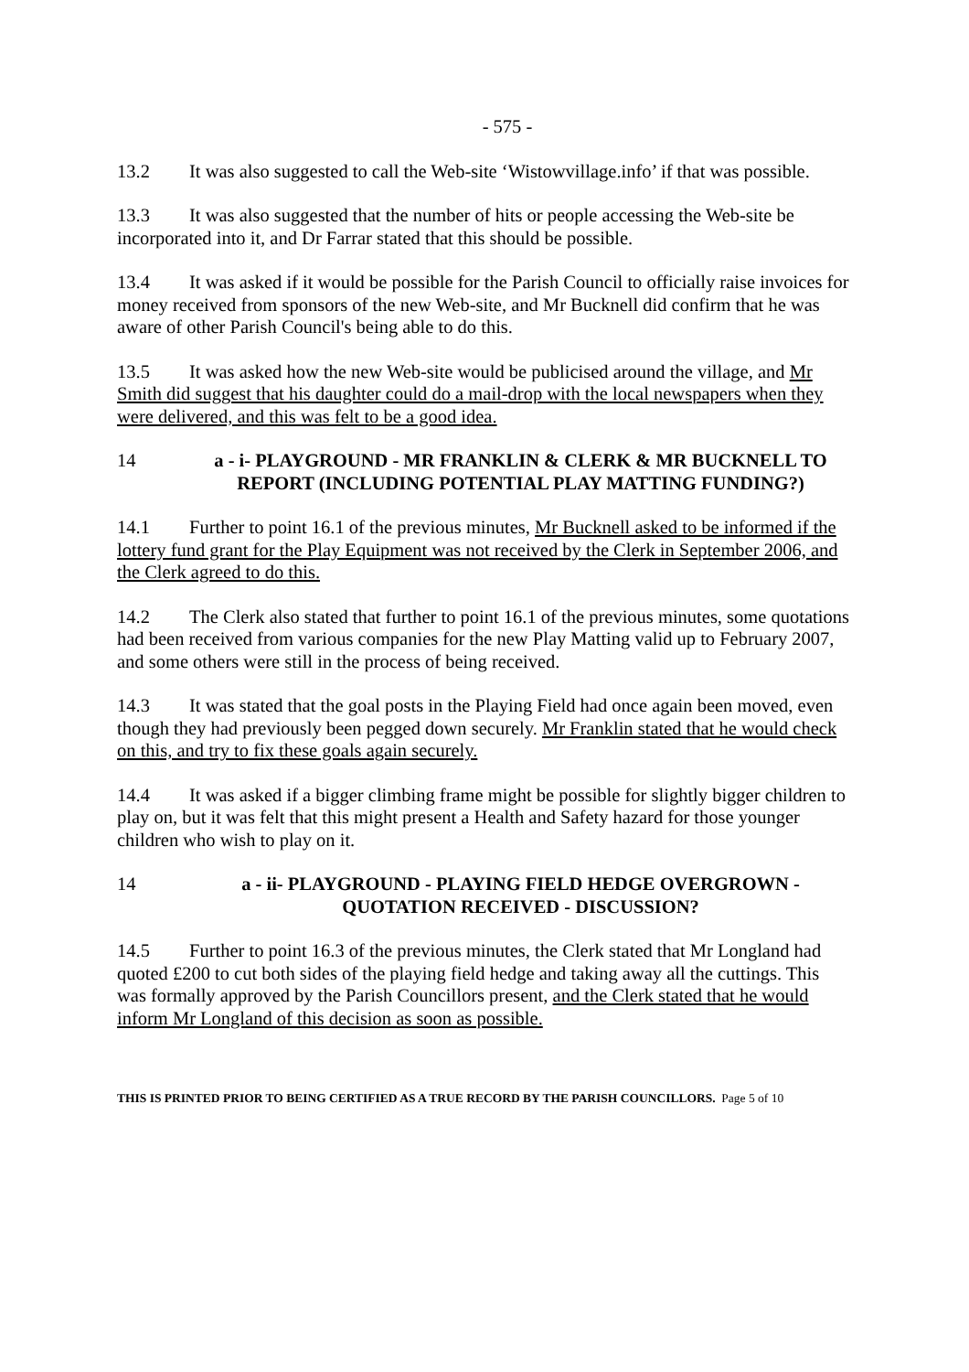- 575 -
13.2 It was also suggested to call the Web-site ‘Wistowvillage.info’ if that was possible.
13.3 It was also suggested that the number of hits or people accessing the Web-site be incorporated into it, and Dr Farrar stated that this should be possible.
13.4 It was asked if it would be possible for the Parish Council to officially raise invoices for money received from sponsors of the new Web-site, and Mr Bucknell did confirm that he was aware of other Parish Council's being able to do this.
13.5 It was asked how the new Web-site would be publicised around the village, and Mr Smith did suggest that his daughter could do a mail-drop with the local newspapers when they were delivered, and this was felt to be a good idea.
14 a - i- PLAYGROUND - MR FRANKLIN & CLERK & MR BUCKNELL TO REPORT (INCLUDING POTENTIAL PLAY MATTING FUNDING?)
14.1 Further to point 16.1 of the previous minutes, Mr Bucknell asked to be informed if the lottery fund grant for the Play Equipment was not received by the Clerk in September 2006, and the Clerk agreed to do this.
14.2 The Clerk also stated that further to point 16.1 of the previous minutes, some quotations had been received from various companies for the new Play Matting valid up to February 2007, and some others were still in the process of being received.
14.3 It was stated that the goal posts in the Playing Field had once again been moved, even though they had previously been pegged down securely. Mr Franklin stated that he would check on this, and try to fix these goals again securely.
14.4 It was asked if a bigger climbing frame might be possible for slightly bigger children to play on, but it was felt that this might present a Health and Safety hazard for those younger children who wish to play on it.
14 a - ii- PLAYGROUND - PLAYING FIELD HEDGE OVERGROWN - QUOTATION RECEIVED - DISCUSSION?
14.5 Further to point 16.3 of the previous minutes, the Clerk stated that Mr Longland had quoted £200 to cut both sides of the playing field hedge and taking away all the cuttings. This was formally approved by the Parish Councillors present, and the Clerk stated that he would inform Mr Longland of this decision as soon as possible.
THIS IS PRINTED PRIOR TO BEING CERTIFIED AS A TRUE RECORD BY THE PARISH COUNCILLORS. Page 5 of 10